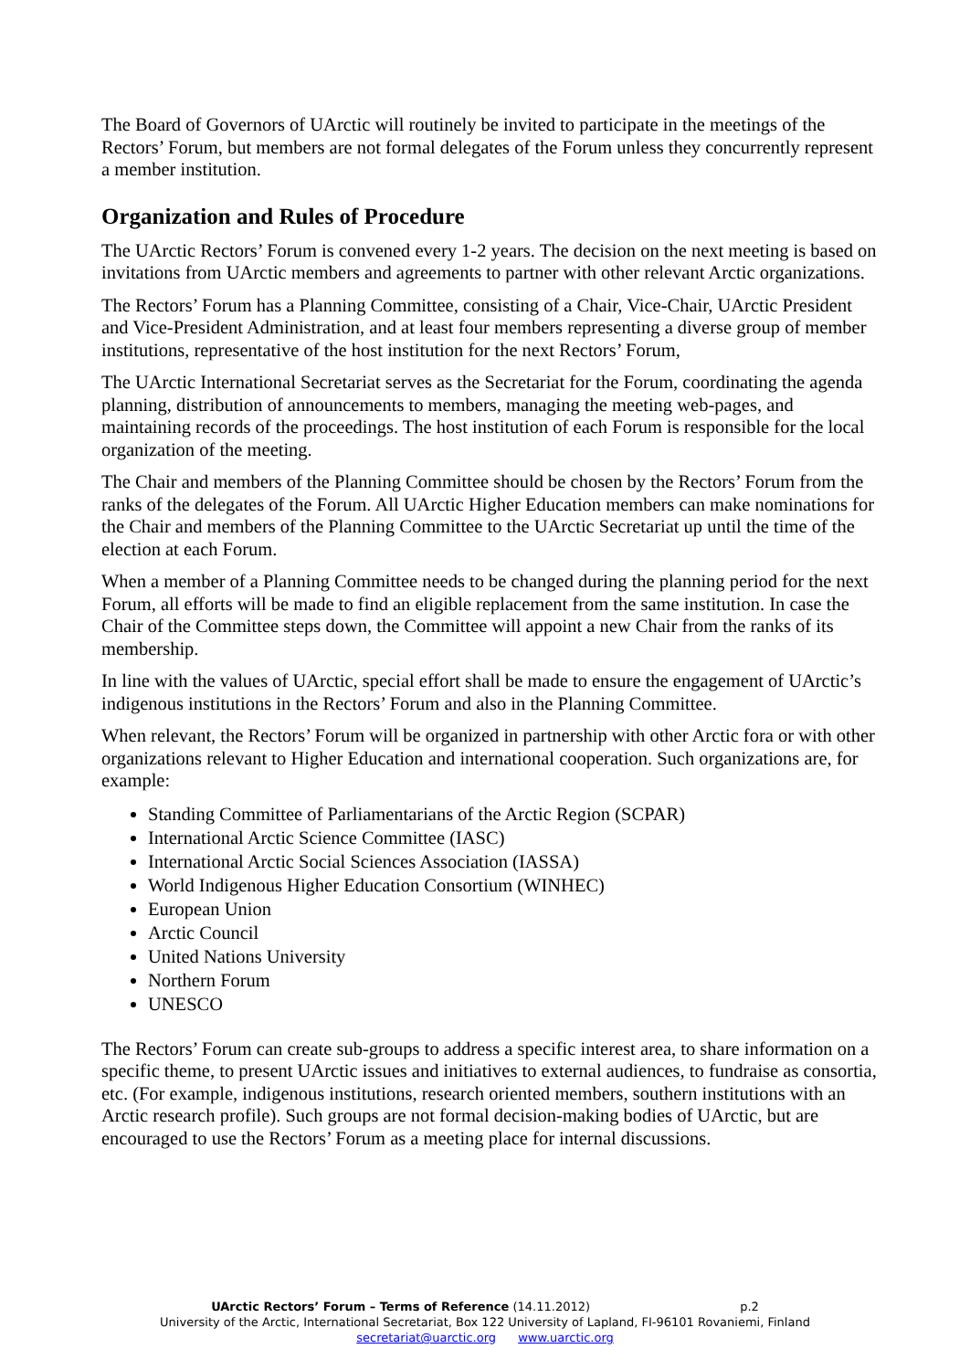The Board of Governors of UArctic will routinely be invited to participate in the meetings of the Rectors’ Forum, but members are not formal delegates of the Forum unless they concurrently represent a member institution.
Organization and Rules of Procedure
The UArctic Rectors’ Forum is convened every 1-2 years. The decision on the next meeting is based on invitations from UArctic members and agreements to partner with other relevant Arctic organizations.
The Rectors’ Forum has a Planning Committee, consisting of a Chair, Vice-Chair, UArctic President and Vice-President Administration, and at least four members representing a diverse group of member institutions, representative of the host institution for the next Rectors’ Forum,
The UArctic International Secretariat serves as the Secretariat for the Forum, coordinating the agenda planning, distribution of announcements to members, managing the meeting web-pages, and maintaining records of the proceedings. The host institution of each Forum is responsible for the local organization of the meeting.
The Chair and members of the Planning Committee should be chosen by the Rectors’ Forum from the ranks of the delegates of the Forum. All UArctic Higher Education members can make nominations for the Chair and members of the Planning Committee to the UArctic Secretariat up until the time of the election at each Forum.
When a member of a Planning Committee needs to be changed during the planning period for the next Forum, all efforts will be made to find an eligible replacement from the same institution. In case the Chair of the Committee steps down, the Committee will appoint a new Chair from the ranks of its membership.
In line with the values of UArctic, special effort shall be made to ensure the engagement of UArctic’s indigenous institutions in the Rectors’ Forum and also in the Planning Committee.
When relevant, the Rectors’ Forum will be organized in partnership with other Arctic fora or with other organizations relevant to Higher Education and international cooperation. Such organizations are, for example:
Standing Committee of Parliamentarians of the Arctic Region (SCPAR)
International Arctic Science Committee (IASC)
International Arctic Social Sciences Association (IASSA)
World Indigenous Higher Education Consortium (WINHEC)
European Union
Arctic Council
United Nations University
Northern Forum
UNESCO
The Rectors’ Forum can create sub-groups to address a specific interest area, to share information on a specific theme, to present UArctic issues and initiatives to external audiences, to fundraise as consortia, etc. (For example, indigenous institutions, research oriented members, southern institutions with an Arctic research profile). Such groups are not formal decision-making bodies of UArctic, but are encouraged to use the Rectors’ Forum as a meeting place for internal discussions.
UArctic Rectors’ Forum – Terms of Reference (14.11.2012) p.2
University of the Arctic, International Secretariat, Box 122 University of Lapland, FI-96101 Rovaniemi, Finland
secretariat@uarctic.org www.uarctic.org